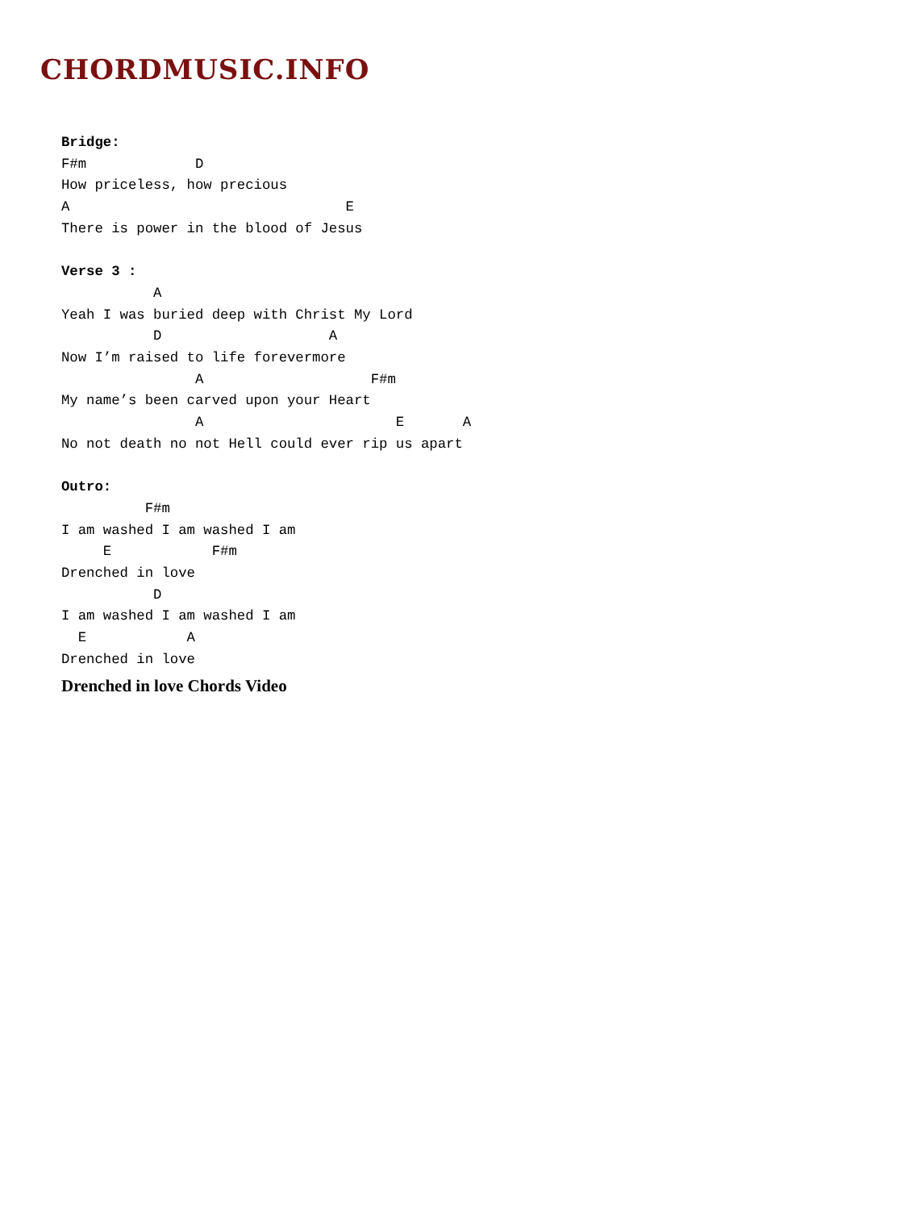CHORDMUSIC.INFO
Bridge:
F#m             D
How priceless, how precious
A                                 E
There is power in the blood of Jesus

Verse 3 :
           A
Yeah I was buried deep with Christ My Lord
           D                    A
Now I’m raised to life forevermore
                A                    F#m
My name’s been carved upon your Heart
                A                       E       A
No not death no not Hell could ever rip us apart

Outro:
          F#m
I am washed I am washed I am
     E            F#m
Drenched in love
           D
I am washed I am washed I am
  E            A
Drenched in love
Drenched in love Chords Video